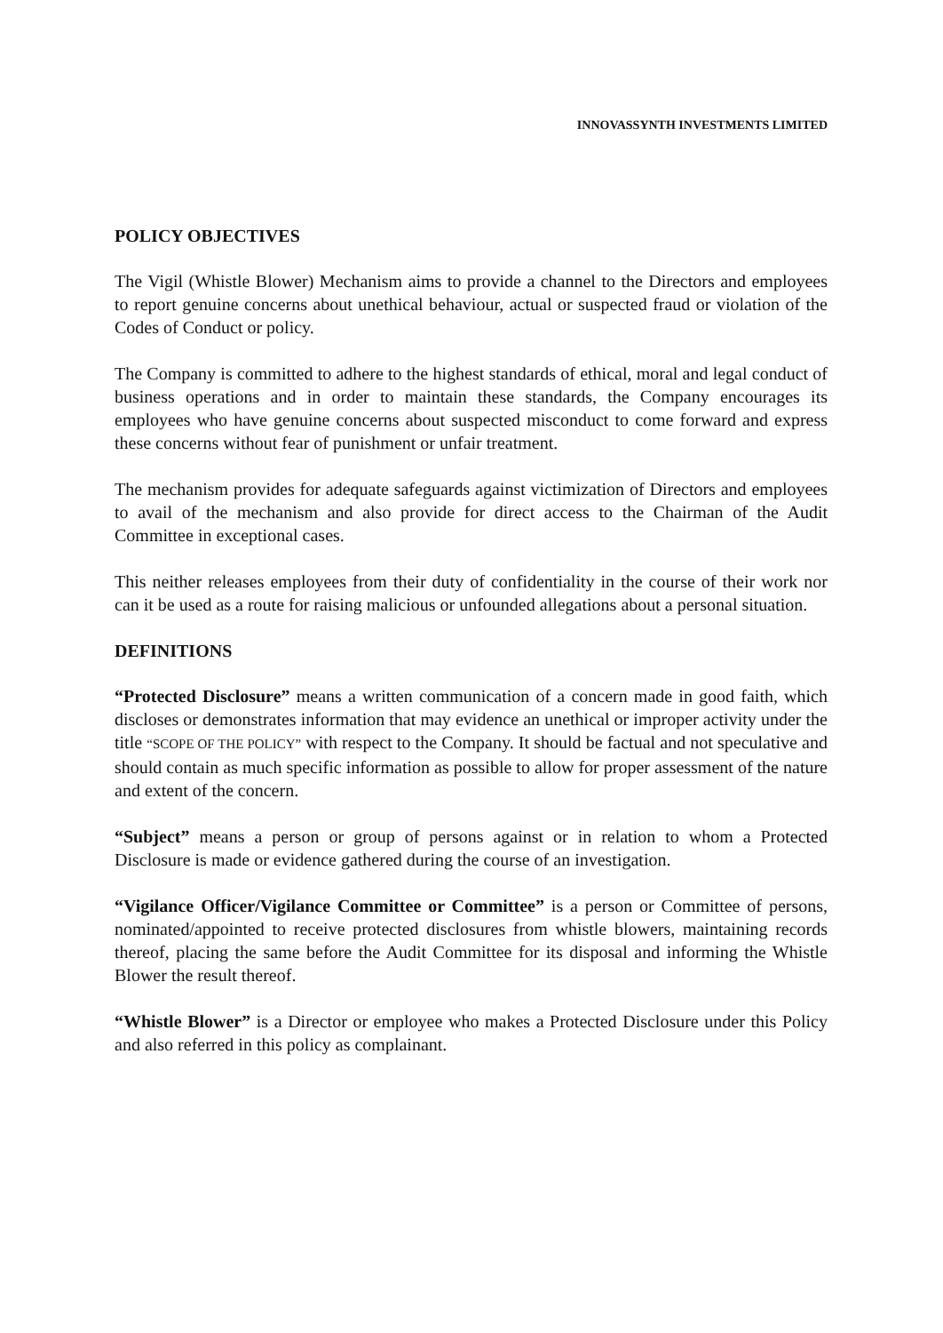INNOVASSYNTH INVESTMENTS LIMITED
POLICY OBJECTIVES
The Vigil (Whistle Blower) Mechanism aims to provide a channel to the Directors and employees to report genuine concerns about unethical behaviour, actual or suspected fraud or violation of the Codes of Conduct or policy.
The Company is committed to adhere to the highest standards of ethical, moral and legal conduct of business operations and in order to maintain these standards, the Company encourages its employees who have genuine concerns about suspected misconduct to come forward and express these concerns without fear of punishment or unfair treatment.
The mechanism provides for adequate safeguards against victimization of Directors and employees to avail of the mechanism and also provide for direct access to the Chairman of the Audit Committee in exceptional cases.
This neither releases employees from their duty of confidentiality in the course of their work nor can it be used as a route for raising malicious or unfounded allegations about a personal situation.
DEFINITIONS
“Protected Disclosure” means a written communication of a concern made in good faith, which discloses or demonstrates information that may evidence an unethical or improper activity under the title “SCOPE OF THE POLICY” with respect to the Company. It should be factual and not speculative and should contain as much specific information as possible to allow for proper assessment of the nature and extent of the concern.
“Subject” means a person or group of persons against or in relation to whom a Protected Disclosure is made or evidence gathered during the course of an investigation.
“Vigilance Officer/Vigilance Committee or Committee” is a person or Committee of persons, nominated/appointed to receive protected disclosures from whistle blowers, maintaining records thereof, placing the same before the Audit Committee for its disposal and informing the Whistle Blower the result thereof.
“Whistle Blower” is a Director or employee who makes a Protected Disclosure under this Policy and also referred in this policy as complainant.